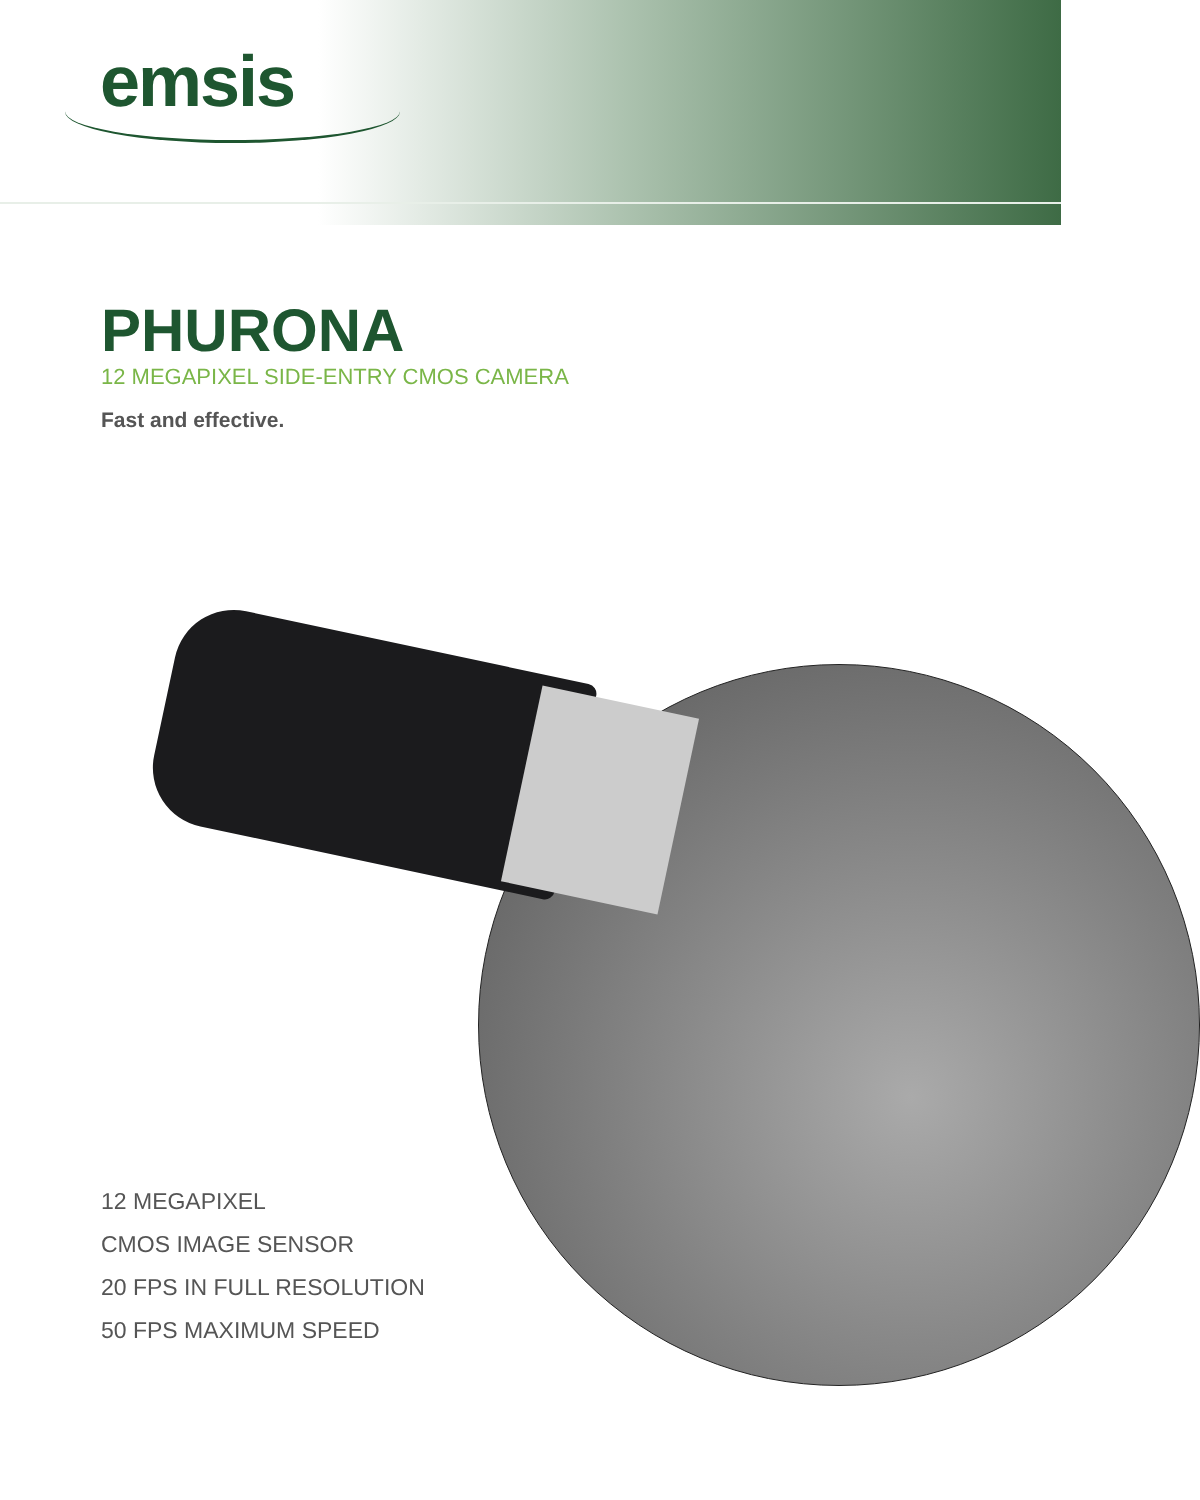emsis
PHURONA
12 MEGAPIXEL SIDE-ENTRY CMOS CAMERA
Fast and effective.
12 MEGAPIXEL
CMOS IMAGE SENSOR
20 FPS IN FULL RESOLUTION
50 FPS MAXIMUM SPEED